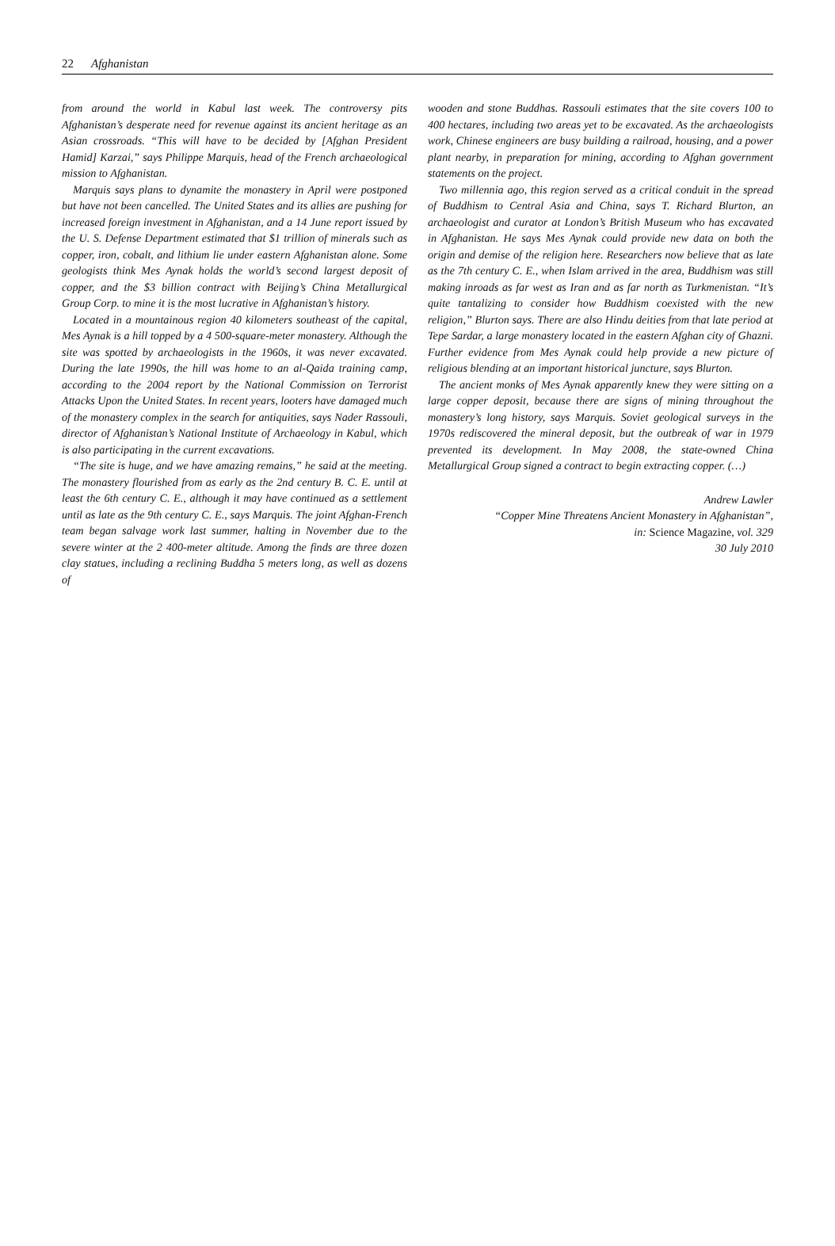22 Afghanistan
from around the world in Kabul last week. The controversy pits Afghanistan’s desperate need for revenue against its ancient heritage as an Asian crossroads. “This will have to be decided by [Afghan President Hamid] Karzai,” says Philippe Marquis, head of the French archaeological mission to Afghanistan.
Marquis says plans to dynamite the monastery in April were postponed but have not been cancelled. The United States and its allies are pushing for increased foreign investment in Afghanistan, and a 14 June report issued by the U. S. Defense Department estimated that $1 trillion of minerals such as copper, iron, cobalt, and lithium lie under eastern Afghanistan alone. Some geologists think Mes Aynak holds the world’s second largest deposit of copper, and the $3 billion contract with Beijing’s China Metallurgical Group Corp. to mine it is the most lucrative in Afghanistan’s history.
Located in a mountainous region 40 kilometers southeast of the capital, Mes Aynak is a hill topped by a 4 500-square-meter monastery. Although the site was spotted by archaeologists in the 1960s, it was never excavated. During the late 1990s, the hill was home to an al-Qaida training camp, according to the 2004 report by the National Commission on Terrorist Attacks Upon the United States. In recent years, looters have damaged much of the monastery complex in the search for antiquities, says Nader Rassouli, director of Afghanistan’s National Institute of Archaeology in Kabul, which is also participating in the current excavations.
“The site is huge, and we have amazing remains,” he said at the meeting. The monastery flourished from as early as the 2nd century B. C. E. until at least the 6th century C. E., although it may have continued as a settlement until as late as the 9th century C. E., says Marquis. The joint Afghan-French team began salvage work last summer, halting in November due to the severe winter at the 2 400-meter altitude. Among the finds are three dozen clay statues, including a reclining Buddha 5 meters long, as well as dozens of
wooden and stone Buddhas. Rassouli estimates that the site covers 100 to 400 hectares, including two areas yet to be excavated. As the archaeologists work, Chinese engineers are busy building a railroad, housing, and a power plant nearby, in preparation for mining, according to Afghan government statements on the project.
Two millennia ago, this region served as a critical conduit in the spread of Buddhism to Central Asia and China, says T. Richard Blurton, an archaeologist and curator at London’s British Museum who has excavated in Afghanistan. He says Mes Aynak could provide new data on both the origin and demise of the religion here. Researchers now believe that as late as the 7th century C. E., when Islam arrived in the area, Buddhism was still making inroads as far west as Iran and as far north as Turkmenistan. “It’s quite tantalizing to consider how Buddhism coexisted with the new religion,” Blurton says. There are also Hindu deities from that late period at Tepe Sardar, a large monastery located in the eastern Afghan city of Ghazni. Further evidence from Mes Aynak could help provide a new picture of religious blending at an important historical juncture, says Blurton.
The ancient monks of Mes Aynak apparently knew they were sitting on a large copper deposit, because there are signs of mining throughout the monastery’s long history, says Marquis. Soviet geological surveys in the 1970s rediscovered the mineral deposit, but the outbreak of war in 1979 prevented its development. In May 2008, the state-owned China Metallurgical Group signed a contract to begin extracting copper. (…)
Andrew Lawler
“Copper Mine Threatens Ancient Monastery in Afghanistan”,
in: Science Magazine, vol. 329
30 July 2010